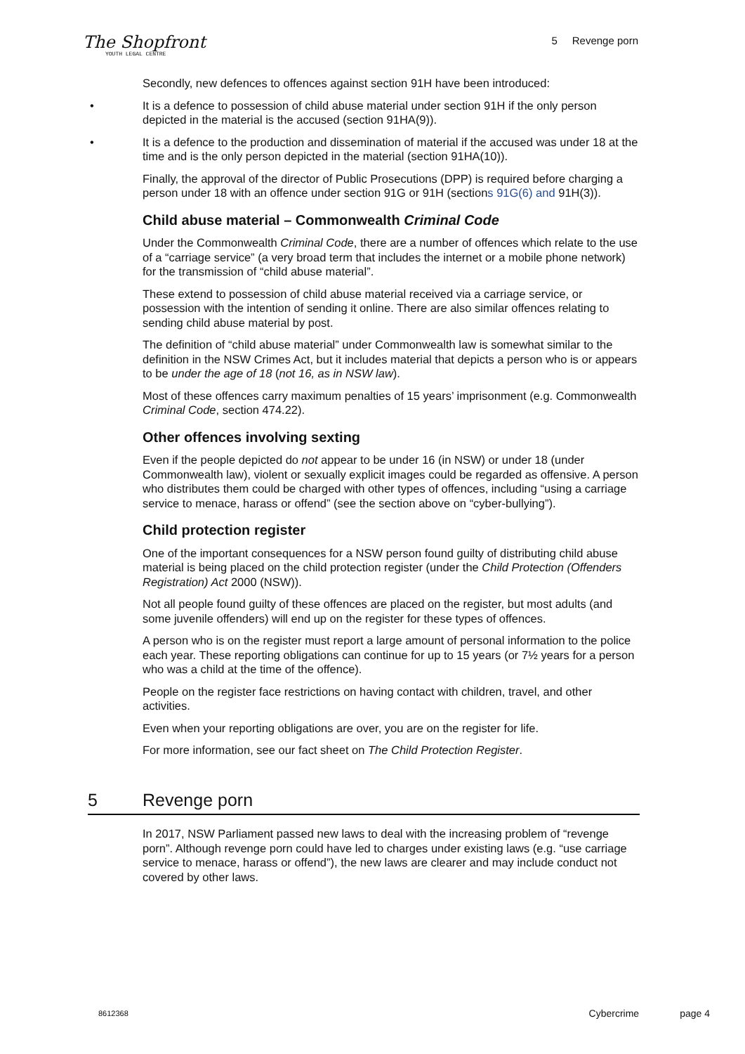The Shopfront
YOUTH LEGAL CENTRE
5 Revenge porn
Secondly, new defences to offences against section 91H have been introduced:
• It is a defence to possession of child abuse material under section 91H if the only person depicted in the material is the accused (section 91HA(9)).
• It is a defence to the production and dissemination of material if the accused was under 18 at the time and is the only person depicted in the material (section 91HA(10)).
Finally, the approval of the director of Public Prosecutions (DPP) is required before charging a person under 18 with an offence under section 91G or 91H (sections 91G(6) and 91H(3)).
Child abuse material – Commonwealth Criminal Code
Under the Commonwealth Criminal Code, there are a number of offences which relate to the use of a “carriage service” (a very broad term that includes the internet or a mobile phone network) for the transmission of “child abuse material”.
These extend to possession of child abuse material received via a carriage service, or possession with the intention of sending it online. There are also similar offences relating to sending child abuse material by post.
The definition of “child abuse material” under Commonwealth law is somewhat similar to the definition in the NSW Crimes Act, but it includes material that depicts a person who is or appears to be under the age of 18 (not 16, as in NSW law).
Most of these offences carry maximum penalties of 15 years’ imprisonment (e.g. Commonwealth Criminal Code, section 474.22).
Other offences involving sexting
Even if the people depicted do not appear to be under 16 (in NSW) or under 18 (under Commonwealth law), violent or sexually explicit images could be regarded as offensive. A person who distributes them could be charged with other types of offences, including “using a carriage service to menace, harass or offend” (see the section above on “cyber-bullying”).
Child protection register
One of the important consequences for a NSW person found guilty of distributing child abuse material is being placed on the child protection register (under the Child Protection (Offenders Registration) Act 2000 (NSW)).
Not all people found guilty of these offences are placed on the register, but most adults (and some juvenile offenders) will end up on the register for these types of offences.
A person who is on the register must report a large amount of personal information to the police each year. These reporting obligations can continue for up to 15 years (or 7½ years for a person who was a child at the time of the offence).
People on the register face restrictions on having contact with children, travel, and other activities.
Even when your reporting obligations are over, you are on the register for life.
For more information, see our fact sheet on The Child Protection Register.
5 Revenge porn
In 2017, NSW Parliament passed new laws to deal with the increasing problem of “revenge porn”. Although revenge porn could have led to charges under existing laws (e.g. “use carriage service to menace, harass or offend”), the new laws are clearer and may include conduct not covered by other laws.
8612368 Cybercrime page 4